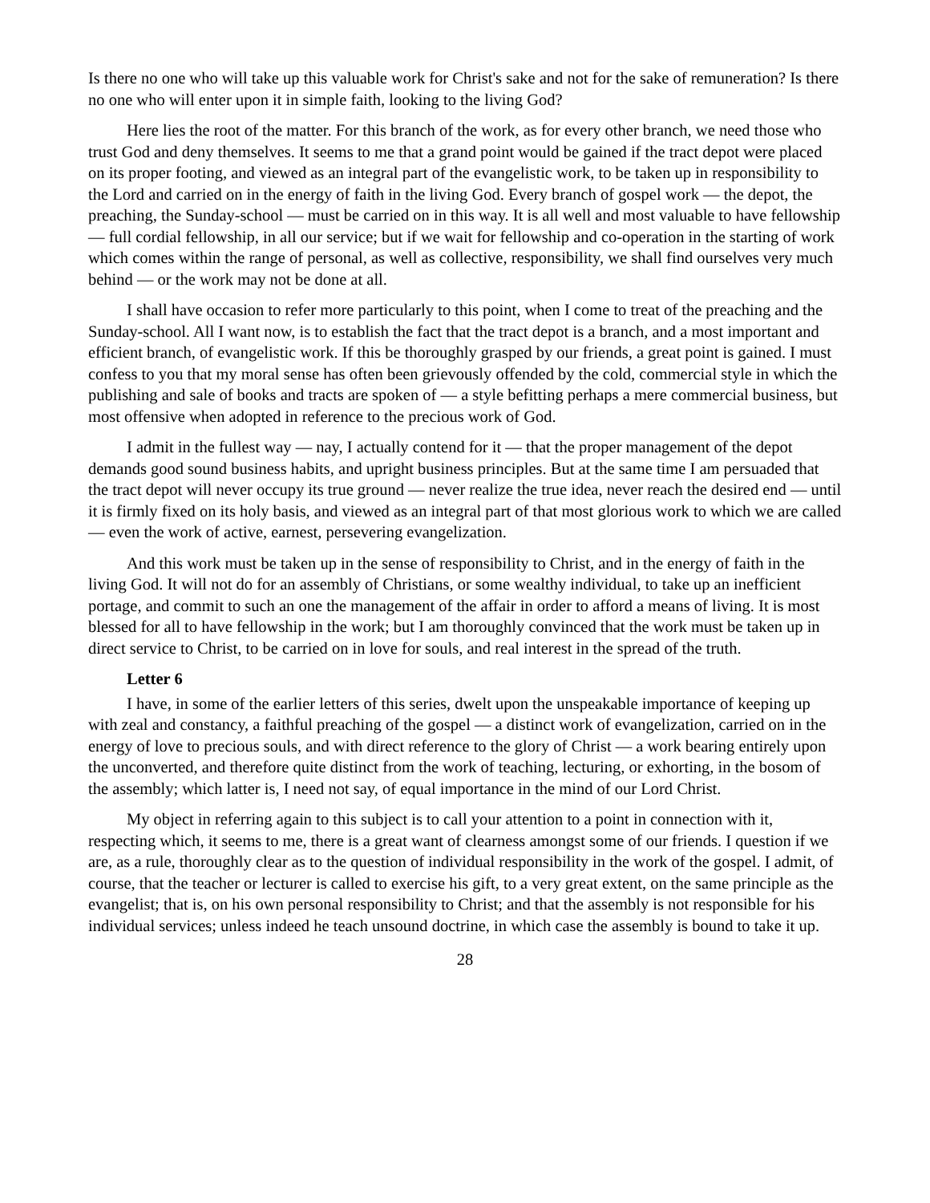Is there no one who will take up this valuable work for Christ's sake and not for the sake of remuneration? Is there no one who will enter upon it in simple faith, looking to the living God?
Here lies the root of the matter. For this branch of the work, as for every other branch, we need those who trust God and deny themselves. It seems to me that a grand point would be gained if the tract depot were placed on its proper footing, and viewed as an integral part of the evangelistic work, to be taken up in responsibility to the Lord and carried on in the energy of faith in the living God. Every branch of gospel work — the depot, the preaching, the Sunday-school — must be carried on in this way. It is all well and most valuable to have fellowship — full cordial fellowship, in all our service; but if we wait for fellowship and co-operation in the starting of work which comes within the range of personal, as well as collective, responsibility, we shall find ourselves very much behind — or the work may not be done at all.
I shall have occasion to refer more particularly to this point, when I come to treat of the preaching and the Sunday-school. All I want now, is to establish the fact that the tract depot is a branch, and a most important and efficient branch, of evangelistic work. If this be thoroughly grasped by our friends, a great point is gained. I must confess to you that my moral sense has often been grievously offended by the cold, commercial style in which the publishing and sale of books and tracts are spoken of — a style befitting perhaps a mere commercial business, but most offensive when adopted in reference to the precious work of God.
I admit in the fullest way — nay, I actually contend for it — that the proper management of the depot demands good sound business habits, and upright business principles. But at the same time I am persuaded that the tract depot will never occupy its true ground — never realize the true idea, never reach the desired end — until it is firmly fixed on its holy basis, and viewed as an integral part of that most glorious work to which we are called — even the work of active, earnest, persevering evangelization.
And this work must be taken up in the sense of responsibility to Christ, and in the energy of faith in the living God. It will not do for an assembly of Christians, or some wealthy individual, to take up an inefficient portage, and commit to such an one the management of the affair in order to afford a means of living. It is most blessed for all to have fellowship in the work; but I am thoroughly convinced that the work must be taken up in direct service to Christ, to be carried on in love for souls, and real interest in the spread of the truth.
Letter 6
I have, in some of the earlier letters of this series, dwelt upon the unspeakable importance of keeping up with zeal and constancy, a faithful preaching of the gospel — a distinct work of evangelization, carried on in the energy of love to precious souls, and with direct reference to the glory of Christ — a work bearing entirely upon the unconverted, and therefore quite distinct from the work of teaching, lecturing, or exhorting, in the bosom of the assembly; which latter is, I need not say, of equal importance in the mind of our Lord Christ.
My object in referring again to this subject is to call your attention to a point in connection with it, respecting which, it seems to me, there is a great want of clearness amongst some of our friends. I question if we are, as a rule, thoroughly clear as to the question of individual responsibility in the work of the gospel. I admit, of course, that the teacher or lecturer is called to exercise his gift, to a very great extent, on the same principle as the evangelist; that is, on his own personal responsibility to Christ; and that the assembly is not responsible for his individual services; unless indeed he teach unsound doctrine, in which case the assembly is bound to take it up.
28